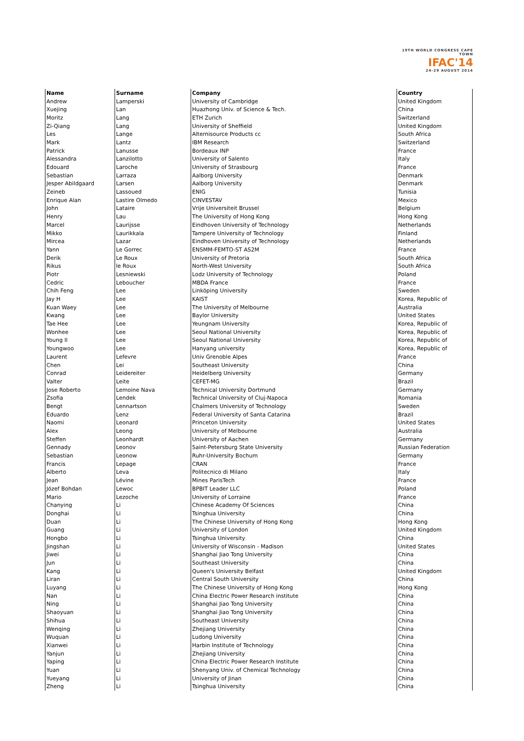19TH WORLD CONGRESS CAPE TOWN
IFAC'14
24-29 AUGUST 2014
| Name | Surname | Company | Country |
| --- | --- | --- | --- |
| Andrew | Lamperski | University of Cambridge | United Kingdom |
| Xuejing | Lan | Huazhong Univ. of Science & Tech. | China |
| Moritz | Lang | ETH Zurich | Switzerland |
| Zi-Qiang | Lang | University of Sheffield | United Kingdom |
| Les | Lange | Alternisource Products cc | South Africa |
| Mark | Lantz | IBM Research | Switzerland |
| Patrick | Lanusse | Bordeaux INP | France |
| Alessandra | Lanzilotto | University of Salento | Italy |
| Edouard | Laroche | University of Strasbourg | France |
| Sebastian | Larraza | Aalborg University | Denmark |
| Jesper Abildgaard | Larsen | Aalborg University | Denmark |
| Zeineb | Lassoued | ENIG | Tunisia |
| Enrique Alan | Lastire Olmedo | CINVESTAV | Mexico |
| John | Lataire | Vrije Universiteit Brussel | Belgium |
| Henry | Lau | The University of Hong Kong | Hong Kong |
| Marcel | Laurijsse | Eindhoven University of Technology | Netherlands |
| Mikko | Laurikkala | Tampere University of Technology | Finland |
| Mircea | Lazar | Eindhoven University of Technology | Netherlands |
| Yann | Le Gorrec | ENSMM-FEMTO-ST AS2M | France |
| Derik | Le Roux | University of Pretoria | South Africa |
| Rikus | le Roux | North-West University | South Africa |
| Piotr | Lesniewski | Lodz University of Technology | Poland |
| Cedric | Leboucher | MBDA France | France |
| Chih Feng | Lee | Linköping University | Sweden |
| Jay H | Lee | KAIST | Korea, Republic of |
| Kuan Waey | Lee | The University of Melbourne | Australia |
| Kwang | Lee | Baylor University | United States |
| Tae Hee | Lee | Yeungnam University | Korea, Republic of |
| Wonhee | Lee | Seoul National University | Korea, Republic of |
| Young Il | Lee | Seoul National University | Korea, Republic of |
| Youngwoo | Lee | Hanyang university | Korea, Republic of |
| Laurent | Lefevre | Univ Grenoble Alpes | France |
| Chen | Lei | Southeast University | China |
| Conrad | Leidereiter | Heidelberg University | Germany |
| Valter | Leite | CEFET-MG | Brazil |
| Jose Roberto | Lemoine Nava | Technical University Dortmund | Germany |
| Zsofia | Lendek | Technical University of Cluj-Napoca | Romania |
| Bengt | Lennartson | Chalmers University of Technology | Sweden |
| Eduardo | Lenz | Federal University of Santa Catarina | Brazil |
| Naomi | Leonard | Princeton University | United States |
| Alex | Leong | University of Melbourne | Australia |
| Steffen | Leonhardt | University of Aachen | Germany |
| Gennady | Leonov | Saint-Petersburg State University | Russian Federation |
| Sebastian | Leonow | Ruhr-University Bochum | Germany |
| Francis | Lepage | CRAN | France |
| Alberto | Leva | Politecnico di Milano | Italy |
| Jean | Lévine | Mines ParisTech | France |
| Józef Bohdan | Lewoc | BPBIT Leader LLC | Poland |
| Mario | Lezoche | University of Lorraine | France |
| Chanying | Li | Chinese Academy Of Sciences | China |
| Donghai | Li | Tsinghua University | China |
| Duan | Li | The Chinese University of Hong Kong | Hong Kong |
| Guang | Li | University of London | United Kingdom |
| Hongbo | Li | Tsinghua University | China |
| Jingshan | Li | University of Wisconsin - Madison | United States |
| Jiwei | Li | Shanghai Jiao Tong University | China |
| Jun | Li | Southeast University | China |
| Kang | Li | Queen's University Belfast | United Kingdom |
| Liran | Li | Central South University | China |
| Luyang | Li | The Chinese University of Hong Kong | Hong Kong |
| Nan | Li | China Electric Power Research institute | China |
| Ning | Li | Shanghai Jiao Tong University | China |
| Shaoyuan | Li | Shanghai Jiao Tong University | China |
| Shihua | Li | Southeast University | China |
| Wenqing | Li | Zhejiang University | China |
| Wuquan | Li | Ludong University | China |
| Xianwei | Li | Harbin Institute of Technology | China |
| Yanjun | Li | Zhejiang University | China |
| Yaping | Li | China Electric Power Research Institute | China |
| Yuan | Li | Shenyang Univ. of Chemical Technology | China |
| Yueyang | Li | University of Jinan | China |
| Zheng | Li | Tsinghua University | China |